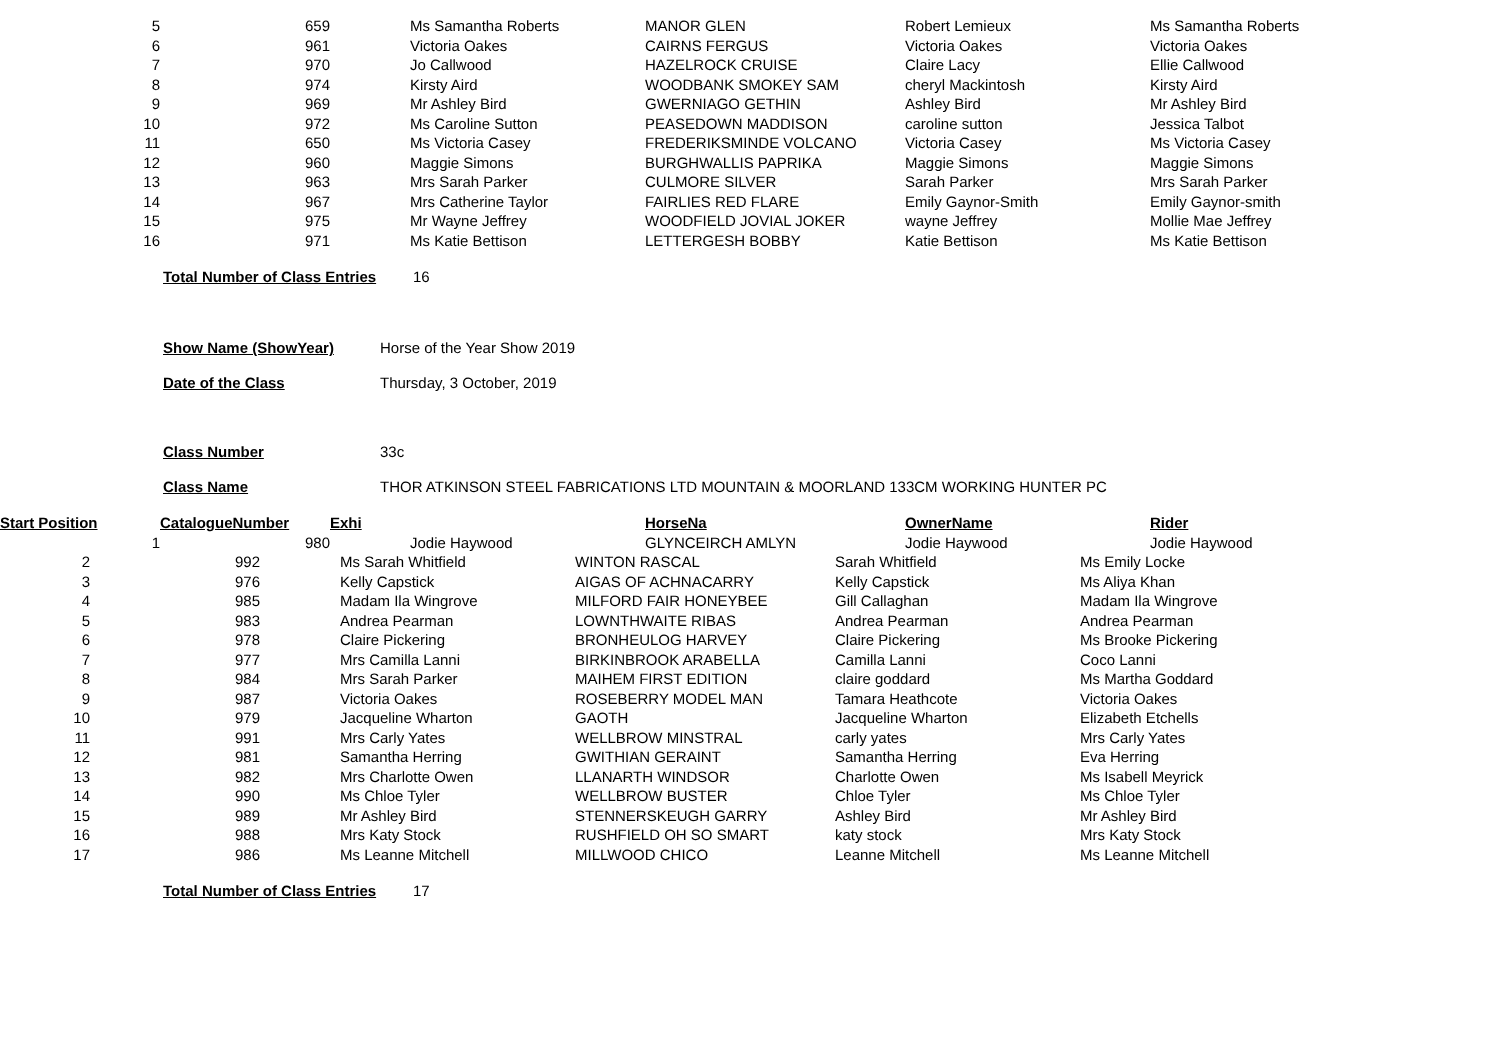| 5 | 659 | Ms Samantha Roberts | MANOR GLEN | Robert Lemieux | Ms Samantha Roberts |
| 6 | 961 | Victoria Oakes | CAIRNS FERGUS | Victoria Oakes | Victoria Oakes |
| 7 | 970 | Jo Callwood | HAZELROCK CRUISE | Claire Lacy | Ellie Callwood |
| 8 | 974 | Kirsty Aird | WOODBANK SMOKEY SAM | cheryl Mackintosh | Kirsty Aird |
| 9 | 969 | Mr Ashley Bird | GWERNIAGO GETHIN | Ashley Bird | Mr Ashley Bird |
| 10 | 972 | Ms Caroline Sutton | PEASEDOWN MADDISON | caroline sutton | Jessica Talbot |
| 11 | 650 | Ms Victoria Casey | FREDERIKSMINDE VOLCANO | Victoria Casey | Ms Victoria Casey |
| 12 | 960 | Maggie Simons | BURGHWALLIS PAPRIKA | Maggie Simons | Maggie Simons |
| 13 | 963 | Mrs Sarah Parker | CULMORE SILVER | Sarah Parker | Mrs Sarah Parker |
| 14 | 967 | Mrs Catherine Taylor | FAIRLIES RED FLARE | Emily Gaynor-Smith | Emily Gaynor-smith |
| 15 | 975 | Mr Wayne Jeffrey | WOODFIELD JOVIAL JOKER | wayne Jeffrey | Mollie Mae Jeffrey |
| 16 | 971 | Ms Katie Bettison | LETTERGESH BOBBY | Katie Bettison | Ms Katie Bettison |
Total Number of Class Entries 16
Show Name (ShowYear) Horse of the Year Show 2019
Date of the Class Thursday, 3 October, 2019
Class Number 33c
Class Name THOR ATKINSON STEEL FABRICATIONS LTD MOUNTAIN & MOORLAND 133CM WORKING HUNTER PC
| Start Position | CatalogueNumber | Exhi | HorseNa | OwnerName | Rider |
| --- | --- | --- | --- | --- | --- |
| 1 | 980 | Jodie Haywood | GLYNCEIRCH AMLYN | Jodie Haywood | Jodie Haywood |
| 2 | 992 | Ms Sarah Whitfield | WINTON RASCAL | Sarah Whitfield | Ms Emily Locke |
| 3 | 976 | Kelly Capstick | AIGAS OF ACHNACARRY | Kelly Capstick | Ms Aliya Khan |
| 4 | 985 | Madam Ila Wingrove | MILFORD FAIR HONEYBEE | Gill Callaghan | Madam Ila Wingrove |
| 5 | 983 | Andrea Pearman | LOWNTHWAITE RIBAS | Andrea Pearman | Andrea Pearman |
| 6 | 978 | Claire Pickering | BRONHEULOG HARVEY | Claire Pickering | Ms Brooke Pickering |
| 7 | 977 | Mrs Camilla Lanni | BIRKINBROOK ARABELLA | Camilla Lanni | Coco Lanni |
| 8 | 984 | Mrs Sarah Parker | MAIHEM FIRST EDITION | claire goddard | Ms Martha Goddard |
| 9 | 987 | Victoria Oakes | ROSEBERRY MODEL MAN | Tamara Heathcote | Victoria Oakes |
| 10 | 979 | Jacqueline Wharton | GAOTH | Jacqueline Wharton | Elizabeth Etchells |
| 11 | 991 | Mrs Carly Yates | WELLBROW MINSTRAL | carly yates | Mrs Carly Yates |
| 12 | 981 | Samantha Herring | GWITHIAN GERAINT | Samantha Herring | Eva Herring |
| 13 | 982 | Mrs Charlotte Owen | LLANARTH WINDSOR | Charlotte Owen | Ms Isabell Meyrick |
| 14 | 990 | Ms Chloe Tyler | WELLBROW BUSTER | Chloe Tyler | Ms Chloe Tyler |
| 15 | 989 | Mr Ashley Bird | STENNERSKEUGH GARRY | Ashley Bird | Mr Ashley Bird |
| 16 | 988 | Mrs Katy Stock | RUSHFIELD OH SO SMART | katy stock | Mrs Katy Stock |
| 17 | 986 | Ms Leanne Mitchell | MILLWOOD CHICO | Leanne Mitchell | Ms Leanne Mitchell |
Total Number of Class Entries 17